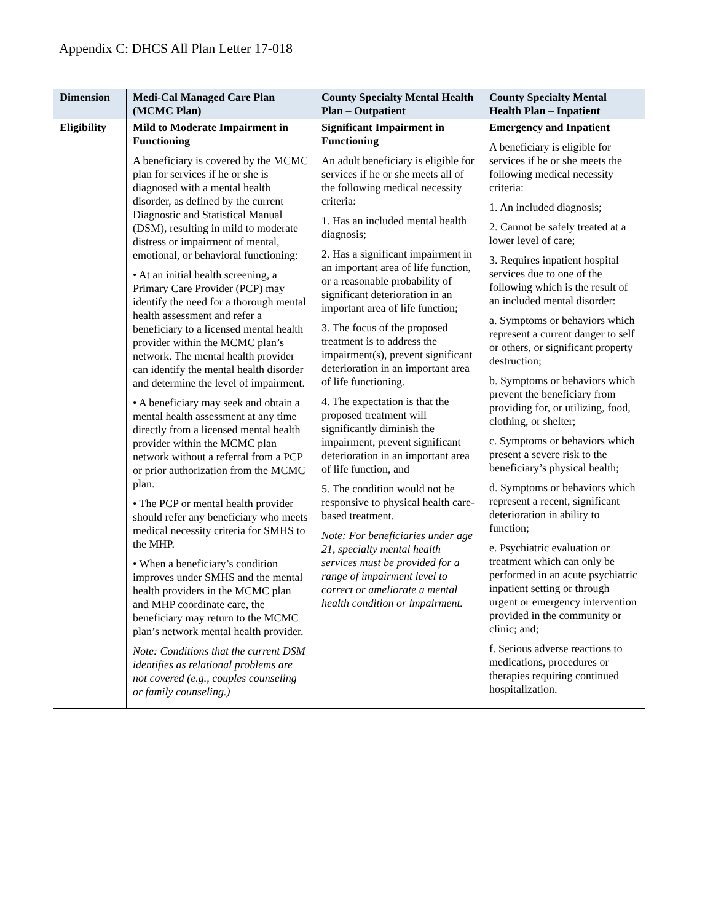Appendix C: DHCS All Plan Letter 17-018
| Dimension | Medi-Cal Managed Care Plan (MCMC Plan) | County Specialty Mental Health Plan – Outpatient | County Specialty Mental Health Plan – Inpatient |
| --- | --- | --- | --- |
| Eligibility | Mild to Moderate Impairment in Functioning A beneficiary is covered by the MCMC plan for services if he or she is diagnosed with a mental health disorder, as defined by the current Diagnostic and Statistical Manual (DSM), resulting in mild to moderate distress or impairment of mental, emotional, or behavioral functioning: • At an initial health screening, a Primary Care Provider (PCP) may identify the need for a thorough mental health assessment and refer a beneficiary to a licensed mental health provider within the MCMC plan’s network. The mental health provider can identify the mental health disorder and determine the level of impairment. • A beneficiary may seek and obtain a mental health assessment at any time directly from a licensed mental health provider within the MCMC plan network without a referral from a PCP or prior authorization from the MCMC plan. • The PCP or mental health provider should refer any beneficiary who meets medical necessity criteria for SMHS to the MHP. • When a beneficiary’s condition improves under SMHS and the mental health providers in the MCMC plan and MHP coordinate care, the beneficiary may return to the MCMC plan’s network mental health provider. Note: Conditions that the current DSM identifies as relational problems are not covered (e.g., couples counseling or family counseling.) | Significant Impairment in Functioning An adult beneficiary is eligible for services if he or she meets all of the following medical necessity criteria: 1. Has an included mental health diagnosis; 2. Has a significant impairment in an important area of life function, or a reasonable probability of significant deterioration in an important area of life function; 3. The focus of the proposed treatment is to address the impairment(s), prevent significant deterioration in an important area of life functioning. 4. The expectation is that the proposed treatment will significantly diminish the impairment, prevent significant deterioration in an important area of life function, and 5. The condition would not be responsive to physical health care-based treatment. Note: For beneficiaries under age 21, specialty mental health services must be provided for a range of impairment level to correct or ameliorate a mental health condition or impairment. | Emergency and Inpatient A beneficiary is eligible for services if he or she meets the following medical necessity criteria: 1. An included diagnosis; 2. Cannot be safely treated at a lower level of care; 3. Requires inpatient hospital services due to one of the following which is the result of an included mental disorder: a. Symptoms or behaviors which represent a current danger to self or others, or significant property destruction; b. Symptoms or behaviors which prevent the beneficiary from providing for, or utilizing, food, clothing, or shelter; c. Symptoms or behaviors which present a severe risk to the beneficiary’s physical health; d. Symptoms or behaviors which represent a recent, significant deterioration in ability to function; e. Psychiatric evaluation or treatment which can only be performed in an acute psychiatric inpatient setting or through urgent or emergency intervention provided in the community or clinic; and; f. Serious adverse reactions to medications, procedures or therapies requiring continued hospitalization. |